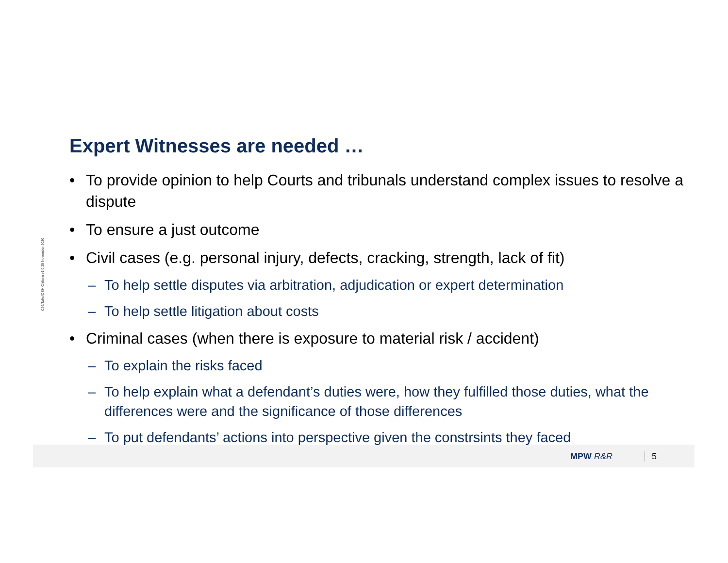C29/Talks/OSH Chiltern v1.0 25 November 2020
Expert Witnesses are needed …
• To provide opinion to help Courts and tribunals understand complex issues to resolve a dispute
• To ensure a just outcome
• Civil cases (e.g. personal injury, defects, cracking, strength, lack of fit)
– To help settle disputes via arbitration, adjudication or expert determination
– To help settle litigation about costs
• Criminal cases (when there is exposure to material risk / accident)
– To explain the risks faced
– To help explain what a defendant’s duties were, how they fulfilled those duties, what the differences were and the significance of those differences
– To put defendants’ actions into perspective given the constrsints they faced
MPW R&R 5